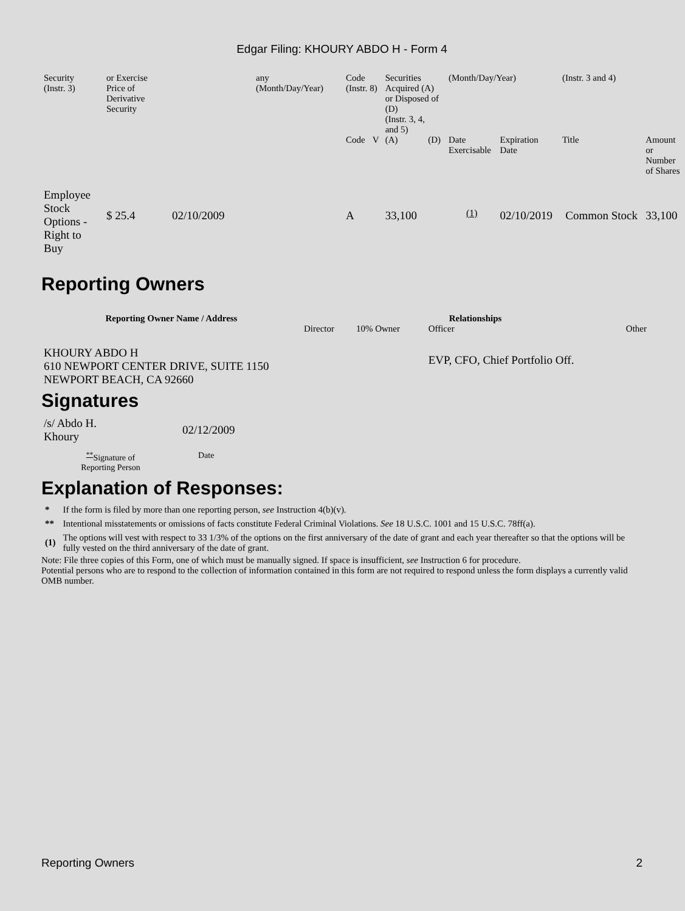Edgar Filing: KHOURY ABDO H - Form 4
| Security (Instr. 3) | or Exercise Price of Derivative Security | | any (Month/Day/Year) | Code (Instr. 8) | | Securities Acquired (A) or Disposed of (D) (Instr. 3, 4, and 5) | | (Month/Day/Year) | | (Instr. 3 and 4) | |
| | | | | Code | V | (A) | (D) | Date Exercisable | Expiration Date | Title | Amount or Number of Shares |
| Employee Stock Options - Right to Buy | $ 25.4 | 02/10/2009 | | A | | 33,100 | | <sup>(1)</sup> | 02/10/2019 | Common Stock | 33,100 |
Reporting Owners
| Reporting Owner Name / Address | Relationships | | | |
| --- | --- | --- | --- | --- |
| | Director | 10% Owner | Officer | Other |
| KHOURY ABDO H 610 NEWPORT CENTER DRIVE, SUITE 1150 NEWPORT BEACH, CA 92660 | | | EVP, CFO, Chief Portfolio Off. | |
Signatures
| /s/ Abdo H. Khoury | 02/12/2009 |
| <sup>**</sup> Signature of Reporting Person | Date |
Explanation of Responses:
| * | If the form is filed by more than one reporting person, see Instruction 4(b)(v). |
| ** | Intentional misstatements or omissions of facts constitute Federal Criminal Violations. See 18 U.S.C. 1001 and 15 U.S.C. 78ff(a). |
| (1) | The options will vest with respect to 33 1/3% of the options on the first anniversary of the date of grant and each year thereafter so that the options will be fully vested on the third anniversary of the date of grant. |
Note: File three copies of this Form, one of which must be manually signed. If space is insufficient, see Instruction 6 for procedure.
Potential persons who are to respond to the collection of information contained in this form are not required to respond unless the form displays a currently valid OMB number.
Reporting Owners 2